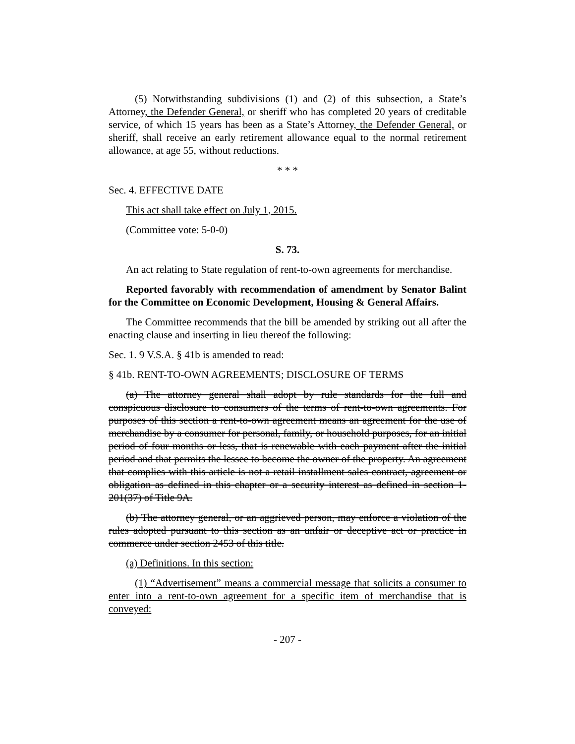(5) Notwithstanding subdivisions (1) and (2) of this subsection, a State’s Attorney, the Defender General, or sheriff who has completed 20 years of creditable service, of which 15 years has been as a State’s Attorney, the Defender General, or sheriff, shall receive an early retirement allowance equal to the normal retirement allowance, at age 55, without reductions.
* * *
Sec. 4. EFFECTIVE DATE
This act shall take effect on July 1, 2015.
(Committee vote: 5-0-0)
S. 73.
An act relating to State regulation of rent-to-own agreements for merchandise.
Reported favorably with recommendation of amendment by Senator Balint for the Committee on Economic Development, Housing & General Affairs.
The Committee recommends that the bill be amended by striking out all after the enacting clause and inserting in lieu thereof the following:
Sec. 1. 9 V.S.A. § 41b is amended to read:
§ 41b. RENT-TO-OWN AGREEMENTS; DISCLOSURE OF TERMS
(a) The attorney general shall adopt by rule standards for the full and conspicuous disclosure to consumers of the terms of rent-to-own agreements. For purposes of this section a rent-to-own agreement means an agreement for the use of merchandise by a consumer for personal, family, or household purposes, for an initial period of four months or less, that is renewable with each payment after the initial period and that permits the lessee to become the owner of the property. An agreement that complies with this article is not a retail installment sales contract, agreement or obligation as defined in this chapter or a security interest as defined in section 1-201(37) of Title 9A.
(b) The attorney general, or an aggrieved person, may enforce a violation of the rules adopted pursuant to this section as an unfair or deceptive act or practice in commerce under section 2453 of this title.
(a) Definitions. In this section:
(1) “Advertisement” means a commercial message that solicits a consumer to enter into a rent-to-own agreement for a specific item of merchandise that is conveyed:
- 207 -